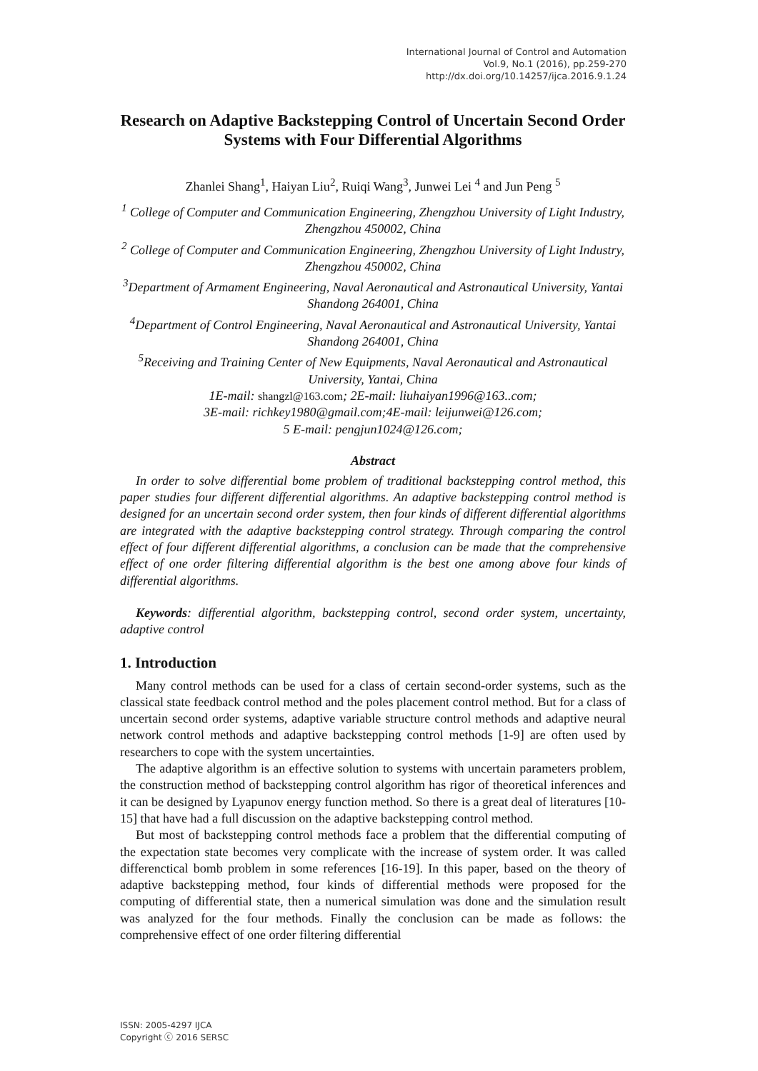International Journal of Control and Automation
Vol.9, No.1 (2016), pp.259-270
http://dx.doi.org/10.14257/ijca.2016.9.1.24
Research on Adaptive Backstepping Control of Uncertain Second Order Systems with Four Differential Algorithms
Zhanlei Shang<sup>1</sup>, Haiyan Liu<sup>2</sup>, Ruiqi Wang<sup>3</sup>, Junwei Lei <sup>4</sup> and Jun Peng <sup>5</sup>
<sup>1</sup> College of Computer and Communication Engineering, Zhengzhou University of Light Industry, Zhengzhou 450002, China
<sup>2</sup> College of Computer and Communication Engineering, Zhengzhou University of Light Industry, Zhengzhou 450002, China
<sup>3</sup> Department of Armament Engineering, Naval Aeronautical and Astronautical University, Yantai Shandong 264001, China
<sup>4</sup> Department of Control Engineering, Naval Aeronautical and Astronautical University, Yantai Shandong 264001, China
<sup>5</sup> Receiving and Training Center of New Equipments, Naval Aeronautical and Astronautical University, Yantai, China
1E-mail: shangzl@163.com; 2E-mail: liuhaiyan1996@163..com;
3E-mail: richkey1980@gmail.com;4E-mail: leijunwei@126.com;
5 E-mail: pengjun1024@126.com;
Abstract
In order to solve differential bome problem of traditional backstepping control method, this paper studies four different differential algorithms. An adaptive backstepping control method is designed for an uncertain second order system, then four kinds of different differential algorithms are integrated with the adaptive backstepping control strategy. Through comparing the control effect of four different differential algorithms, a conclusion can be made that the comprehensive effect of one order filtering differential algorithm is the best one among above four kinds of differential algorithms.
Keywords: differential algorithm, backstepping control, second order system, uncertainty, adaptive control
1. Introduction
Many control methods can be used for a class of certain second-order systems, such as the classical state feedback control method and the poles placement control method. But for a class of uncertain second order systems, adaptive variable structure control methods and adaptive neural network control methods and adaptive backstepping control methods [1-9] are often used by researchers to cope with the system uncertainties.
The adaptive algorithm is an effective solution to systems with uncertain parameters problem, the construction method of backstepping control algorithm has rigor of theoretical inferences and it can be designed by Lyapunov energy function method. So there is a great deal of literatures [10-15] that have had a full discussion on the adaptive backstepping control method.
But most of backstepping control methods face a problem that the differential computing of the expectation state becomes very complicate with the increase of system order. It was called differenctical bomb problem in some references [16-19]. In this paper, based on the theory of adaptive backstepping method, four kinds of differential methods were proposed for the computing of differential state, then a numerical simulation was done and the simulation result was analyzed for the four methods. Finally the conclusion can be made as follows: the comprehensive effect of one order filtering differential
ISSN: 2005-4297 IJCA
Copyright ⓒ 2016 SERSC